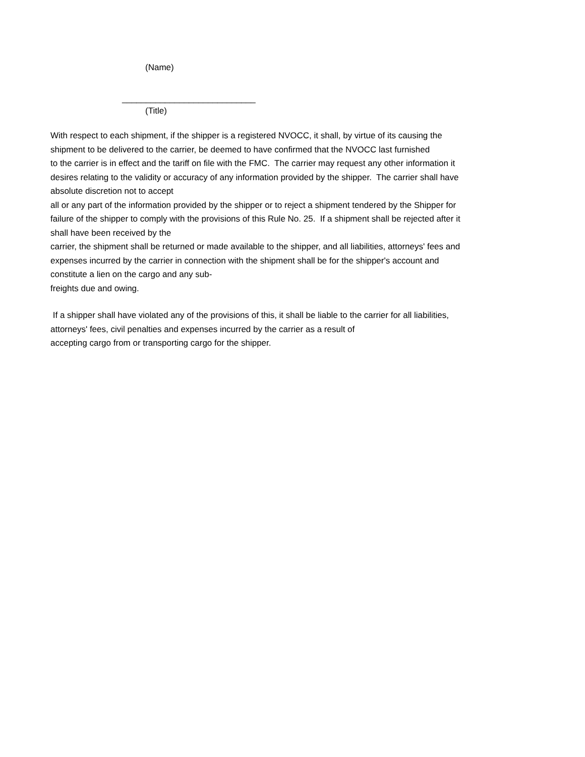(Name)
____________________________
(Title)
With respect to each shipment, if the shipper is a registered NVOCC, it shall, by virtue of its causing the
shipment to be delivered to the carrier, be deemed to have confirmed that the NVOCC last furnished
to the carrier is in effect and the tariff on file with the FMC. The carrier may request any other information it
desires relating to the validity or accuracy of any information provided by the shipper. The carrier shall have
absolute discretion not to accept
all or any part of the information provided by the shipper or to reject a shipment tendered by the Shipper for
failure of the shipper to comply with the provisions of this Rule No. 25. If a shipment shall be rejected after it
shall have been received by the
carrier, the shipment shall be returned or made available to the shipper, and all liabilities, attorneys' fees and
expenses incurred by the carrier in connection with the shipment shall be for the shipper's account and
constitute a lien on the cargo and any sub-
freights due and owing.
If a shipper shall have violated any of the provisions of this, it shall be liable to the carrier for all liabilities,
attorneys' fees, civil penalties and expenses incurred by the carrier as a result of
accepting cargo from or transporting cargo for the shipper.